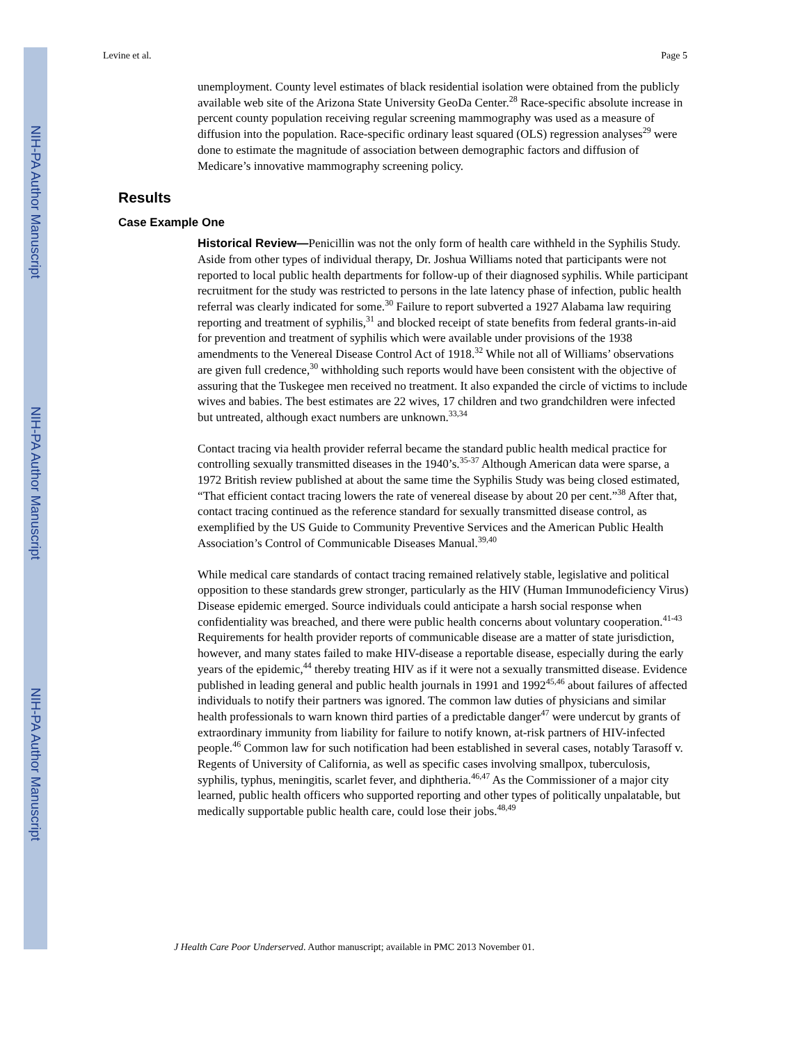NIH-PA Author Manuscript
NIH-PA Author Manuscript
NIH-PA Author Manuscript
Levine et al. Page 5
unemployment. County level estimates of black residential isolation were obtained from the publicly available web site of the Arizona State University GeoDa Center.<sup>28</sup> Race-specific absolute increase in percent county population receiving regular screening mammography was used as a measure of diffusion into the population. Race-specific ordinary least squared (OLS) regression analyses<sup>29</sup> were done to estimate the magnitude of association between demographic factors and diffusion of Medicare’s innovative mammography screening policy.
Results
Case Example One
Historical Review—Penicillin was not the only form of health care withheld in the Syphilis Study. Aside from other types of individual therapy, Dr. Joshua Williams noted that participants were not reported to local public health departments for follow-up of their diagnosed syphilis. While participant recruitment for the study was restricted to persons in the late latency phase of infection, public health referral was clearly indicated for some.<sup>30</sup> Failure to report subverted a 1927 Alabama law requiring reporting and treatment of syphilis,<sup>31</sup> and blocked receipt of state benefits from federal grants-in-aid for prevention and treatment of syphilis which were available under provisions of the 1938 amendments to the Venereal Disease Control Act of 1918.<sup>32</sup> While not all of Williams’ observations are given full credence,<sup>30</sup> withholding such reports would have been consistent with the objective of assuring that the Tuskegee men received no treatment. It also expanded the circle of victims to include wives and babies. The best estimates are 22 wives, 17 children and two grandchildren were infected but untreated, although exact numbers are unknown.<sup>33,34</sup>
Contact tracing via health provider referral became the standard public health medical practice for controlling sexually transmitted diseases in the 1940’s.<sup>35-37</sup> Although American data were sparse, a 1972 British review published at about the same time the Syphilis Study was being closed estimated, “That efficient contact tracing lowers the rate of venereal disease by about 20 per cent.”<sup>38</sup> After that, contact tracing continued as the reference standard for sexually transmitted disease control, as exemplified by the US Guide to Community Preventive Services and the American Public Health Association’s Control of Communicable Diseases Manual.<sup>39,40</sup>
While medical care standards of contact tracing remained relatively stable, legislative and political opposition to these standards grew stronger, particularly as the HIV (Human Immunodeficiency Virus) Disease epidemic emerged. Source individuals could anticipate a harsh social response when confidentiality was breached, and there were public health concerns about voluntary cooperation.<sup>41-43</sup> Requirements for health provider reports of communicable disease are a matter of state jurisdiction, however, and many states failed to make HIV-disease a reportable disease, especially during the early years of the epidemic,<sup>44</sup> thereby treating HIV as if it were not a sexually transmitted disease. Evidence published in leading general and public health journals in 1991 and 1992<sup>45,46</sup> about failures of affected individuals to notify their partners was ignored. The common law duties of physicians and similar health professionals to warn known third parties of a predictable danger<sup>47</sup> were undercut by grants of extraordinary immunity from liability for failure to notify known, at-risk partners of HIV-infected people.<sup>46</sup> Common law for such notification had been established in several cases, notably Tarasoff v. Regents of University of California, as well as specific cases involving smallpox, tuberculosis, syphilis, typhus, meningitis, scarlet fever, and diphtheria.<sup>46,47</sup> As the Commissioner of a major city learned, public health officers who supported reporting and other types of politically unpalatable, but medically supportable public health care, could lose their jobs.<sup>48,49</sup>
J Health Care Poor Underserved. Author manuscript; available in PMC 2013 November 01.